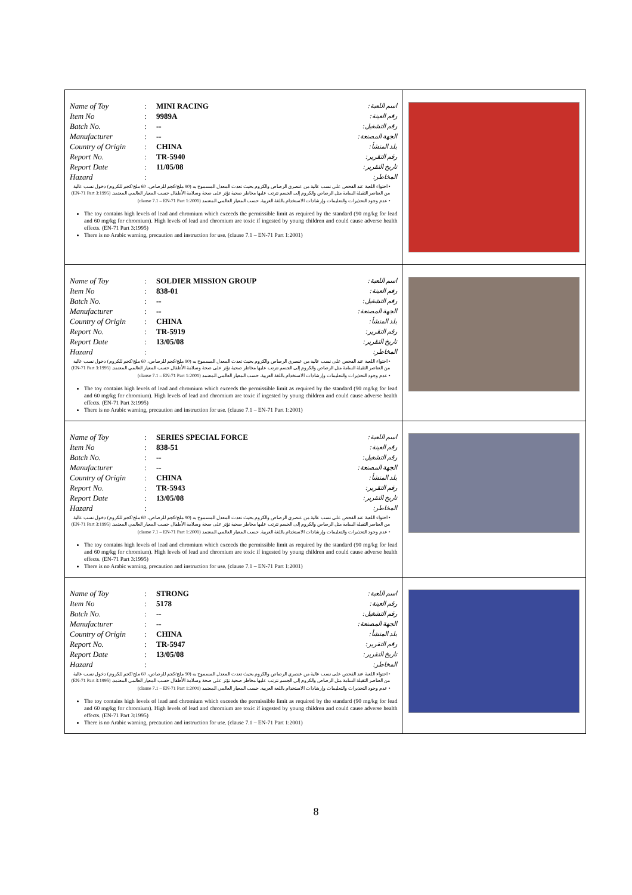| Name of Toy : MINI RACING اسم اللعبة: Item No : 9989A رقم العينة: Batch No. : -- رقم التشغيل: Manufacturer : -- الجهة المصنعة: Country of Origin : CHINA بلد المنشأ: Report No. : TR-5940 رقم التقرير: Report Date : 11/05/08 تاريخ التقرير: Hazard : المخاطر: • احتواء اللعبة عند الفحص على نسب عالية من عنصري الرصاص والكروم بحيث تعدت المعدل المسموح به (90 ملج/كجم للرصاص، 60 ملج/كجم للكروم) دخول نسب عالية من العناصر الثقيلة السامة مثل الرصاص والكروم إلى الجسم تترتب عليها مخاطر صحية تؤثر على صحة وسلامة الأطفال حسب المعيار العالمي المعتمد. (EN-71 Part 3:1995) • عدم وجود التحذيرات والتعليمات وإرشادات الاستخدام باللغة العربية. حسب المعيار العالمي المعتمد (clause 7.1 – EN-71 Part 1:2001) The toy contains high levels of lead and chromium which exceeds the permissible limit as required by the standard (90 mg/kg for lead and 60 mg/kg for chromium). High levels of lead and chromium are toxic if ingested by young children and could cause adverse health effects. (EN-71 Part 3:1995) There is no Arabic warning, precaution and instruction for use. (clause 7.1 – EN-71 Part 1:2001) | |
| Name of Toy : SOLDIER MISSION GROUP اسم اللعبة: Item No : 838-01 رقم العينة: Batch No. : -- رقم التشغيل: Manufacturer : -- الجهة المصنعة: Country of Origin : CHINA بلد المنشأ: Report No. : TR-5919 رقم التقرير: Report Date : 13/05/08 تاريخ التقرير: Hazard : المخاطر: • احتواء اللعبة عند الفحص على نسب عالية من عنصري الرصاص والكروم بحيث تعدت المعدل المسموح به (90 ملج/كجم للرصاص، 60 ملج/كجم للكروم) دخول نسب عالية من العناصر الثقيلة السامة مثل الرصاص والكروم إلى الجسم تترتب عليها مخاطر صحية تؤثر على صحة وسلامة الأطفال حسب المعيار العالمي المعتمد. (EN-71 Part 3:1995) • عدم وجود التحذيرات والتعليمات وإرشادات الاستخدام باللغة العربية. حسب المعيار العالمي المعتمد (clause 7.1 – EN-71 Part 1:2001) The toy contains high levels of lead and chromium which exceeds the permissible limit as required by the standard (90 mg/kg for lead and 60 mg/kg for chromium). High levels of lead and chromium are toxic if ingested by young children and could cause adverse health effects. (EN-71 Part 3:1995) There is no Arabic warning, precaution and instruction for use. (clause 7.1 – EN-71 Part 1:2001) | |
| Name of Toy : SERIES SPECIAL FORCE اسم اللعبة: Item No : 838-51 رقم العينة: Batch No. : -- رقم التشغيل: Manufacturer : -- الجهة المصنعة: Country of Origin : CHINA بلد المنشأ: Report No. : TR-5943 رقم التقرير: Report Date : 13/05/08 تاريخ التقرير: Hazard : المخاطر: • احتواء اللعبة عند الفحص على نسب عالية من عنصري الرصاص والكروم بحيث تعدت المعدل المسموح به (90 ملج/كجم للرصاص، 60 ملج/كجم للكروم) دخول نسب عالية من العناصر الثقيلة السامة مثل الرصاص والكروم إلى الجسم تترتب عليها مخاطر صحية تؤثر على صحة وسلامة الأطفال حسب المعيار العالمي المعتمد. (EN-71 Part 3:1995) • عدم وجود التحذيرات والتعليمات وإرشادات الاستخدام باللغة العربية. حسب المعيار العالمي المعتمد (clause 7.1 – EN-71 Part 1:2001) The toy contains high levels of lead and chromium which exceeds the permissible limit as required by the standard (90 mg/kg for lead and 60 mg/kg for chromium). High levels of lead and chromium are toxic if ingested by young children and could cause adverse health effects. (EN-71 Part 3:1995) There is no Arabic warning, precaution and instruction for use. (clause 7.1 – EN-71 Part 1:2001) | |
| Name of Toy : STRONG اسم اللعبة: Item No : 5178 رقم العينة: Batch No. : -- رقم التشغيل: Manufacturer : -- الجهة المصنعة: Country of Origin : CHINA بلد المنشأ: Report No. : TR-5947 رقم التقرير: Report Date : 13/05/08 تاريخ التقرير: Hazard : المخاطر: • احتواء اللعبة عند الفحص على نسب عالية من عنصري الرصاص والكروم بحيث تعدت المعدل المسموح به (90 ملج/كجم للرصاص، 60 ملج/كجم للكروم) دخول نسب عالية من العناصر الثقيلة السامة مثل الرصاص والكروم إلى الجسم تترتب عليها مخاطر صحية تؤثر على صحة وسلامة الأطفال حسب المعيار العالمي المعتمد. (EN-71 Part 3:1995) • عدم وجود التحذيرات والتعليمات وإرشادات الاستخدام باللغة العربية. حسب المعيار العالمي المعتمد (clause 7.1 – EN-71 Part 1:2001) The toy contains high levels of lead and chromium which exceeds the permissible limit as required by the standard (90 mg/kg for lead and 60 mg/kg for chromium). High levels of lead and chromium are toxic if ingested by young children and could cause adverse health effects. (EN-71 Part 3:1995) There is no Arabic warning, precaution and instruction for use. (clause 7.1 – EN-71 Part 1:2001) | |
8